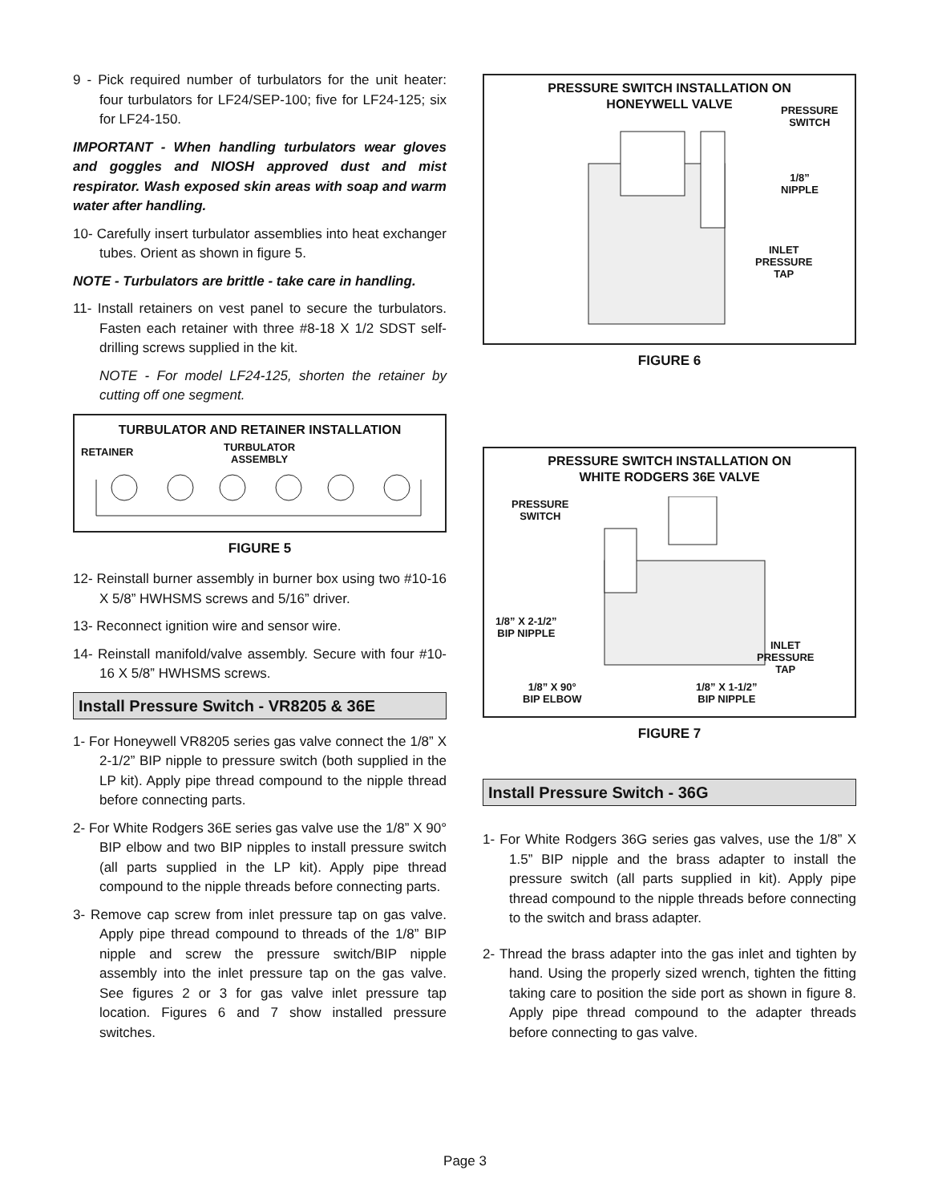9 - Pick required number of turbulators for the unit heater: four turbulators for LF24/SEP-100; five for LF24-125; six for LF24-150.
IMPORTANT - When handling turbulators wear gloves and goggles and NIOSH approved dust and mist respirator. Wash exposed skin areas with soap and warm water after handling.
10- Carefully insert turbulator assemblies into heat exchanger tubes. Orient as shown in figure 5.
NOTE - Turbulators are brittle - take care in handling.
11- Install retainers on vest panel to secure the turbulators. Fasten each retainer with three #8-18 X 1/2 SDST self-drilling screws supplied in the kit.
NOTE - For model LF24-125, shorten the retainer by cutting off one segment.
TURBULATOR AND RETAINER INSTALLATION
RETAINER
TURBULATOR
ASSEMBLY
FIGURE 5
12- Reinstall burner assembly in burner box using two #10-16 X 5/8” HWHSMS screws and 5/16” driver.
13- Reconnect ignition wire and sensor wire.
14- Reinstall manifold/valve assembly. Secure with four #10-16 X 5/8” HWHSMS screws.
Install Pressure Switch - VR8205 & 36E
1- For Honeywell VR8205 series gas valve connect the 1/8” X 2-1/2” BIP nipple to pressure switch (both supplied in the LP kit). Apply pipe thread compound to the nipple thread before connecting parts.
2- For White Rodgers 36E series gas valve use the 1/8” X 90° BIP elbow and two BIP nipples to install pressure switch (all parts supplied in the LP kit). Apply pipe thread compound to the nipple threads before connecting parts.
3- Remove cap screw from inlet pressure tap on gas valve. Apply pipe thread compound to threads of the 1/8” BIP nipple and screw the pressure switch/BIP nipple assembly into the inlet pressure tap on the gas valve. See figures 2 or 3 for gas valve inlet pressure tap location. Figures 6 and 7 show installed pressure switches.
PRESSURE SWITCH INSTALLATION ON
HONEYWELL VALVE
PRESSURE
SWITCH
1/8”
NIPPLE
INLET
PRESSURE
TAP
FIGURE 6
PRESSURE SWITCH INSTALLATION ON
WHITE RODGERS 36E VALVE
PRESSURE
SWITCH
1/8” X 2-1/2”
BIP NIPPLE
INLET
PRESSURE
TAP
1/8” X 90°
BIP ELBOW
1/8” X 1-1/2”
BIP NIPPLE
FIGURE 7
Install Pressure Switch - 36G
1- For White Rodgers 36G series gas valves, use the 1/8” X 1.5” BIP nipple and the brass adapter to install the pressure switch (all parts supplied in kit). Apply pipe thread compound to the nipple threads before connecting to the switch and brass adapter.
2- Thread the brass adapter into the gas inlet and tighten by hand. Using the properly sized wrench, tighten the fitting taking care to position the side port as shown in figure 8. Apply pipe thread compound to the adapter threads before connecting to gas valve.
Page 3